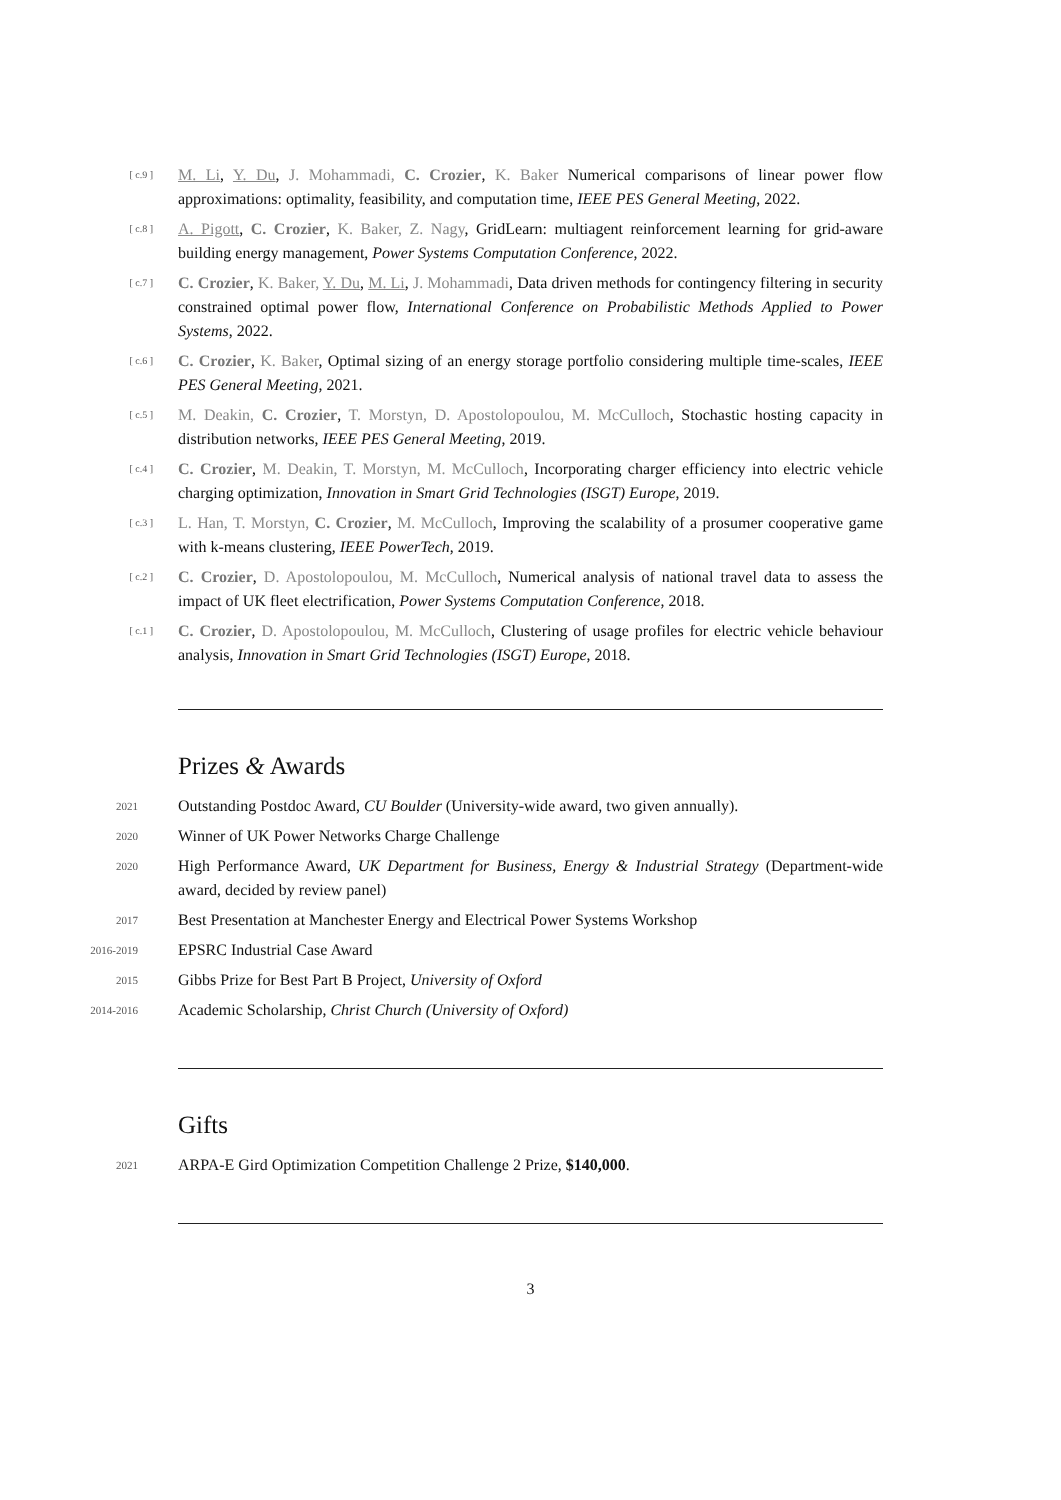[ c.9 ]
M. Li, Y. Du, J. Mohammadi, C. Crozier, K. Baker Numerical comparisons of linear power flow approximations: optimality, feasibility, and computation time, IEEE PES General Meeting, 2022.
[ c.8 ]
A. Pigott, C. Crozier, K. Baker, Z. Nagy, GridLearn: multiagent reinforcement learning for grid-aware building energy management, Power Systems Computation Conference, 2022.
[ c.7 ]
C. Crozier, K. Baker, Y. Du, M. Li, J. Mohammadi, Data driven methods for contingency filtering in security constrained optimal power flow, International Conference on Probabilistic Methods Applied to Power Systems, 2022.
[ c.6 ]
C. Crozier, K. Baker, Optimal sizing of an energy storage portfolio considering multiple time-scales, IEEE PES General Meeting, 2021.
[ c.5 ]
M. Deakin, C. Crozier, T. Morstyn, D. Apostolopoulou, M. McCulloch, Stochastic hosting capacity in distribution networks, IEEE PES General Meeting, 2019.
[ c.4 ]
C. Crozier, M. Deakin, T. Morstyn, M. McCulloch, Incorporating charger efficiency into electric vehicle charging optimization, Innovation in Smart Grid Technologies (ISGT) Europe, 2019.
[ c.3 ]
L. Han, T. Morstyn, C. Crozier, M. McCulloch, Improving the scalability of a prosumer cooperative game with k-means clustering, IEEE PowerTech, 2019.
[ c.2 ]
C. Crozier, D. Apostolopoulou, M. McCulloch, Numerical analysis of national travel data to assess the impact of UK fleet electrification, Power Systems Computation Conference, 2018.
[ c.1 ]
C. Crozier, D. Apostolopoulou, M. McCulloch, Clustering of usage profiles for electric vehicle behaviour analysis, Innovation in Smart Grid Technologies (ISGT) Europe, 2018.
Prizes & Awards
2021
Outstanding Postdoc Award, CU Boulder (University-wide award, two given annually).
2020
Winner of UK Power Networks Charge Challenge
2020
High Performance Award, UK Department for Business, Energy & Industrial Strategy (Department-wide award, decided by review panel)
2017
Best Presentation at Manchester Energy and Electrical Power Systems Workshop
2016-2019
EPSRC Industrial Case Award
2015
Gibbs Prize for Best Part B Project, University of Oxford
2014-2016
Academic Scholarship, Christ Church (University of Oxford)
Gifts
2021
ARPA-E Gird Optimization Competition Challenge 2 Prize, $140,000.
3